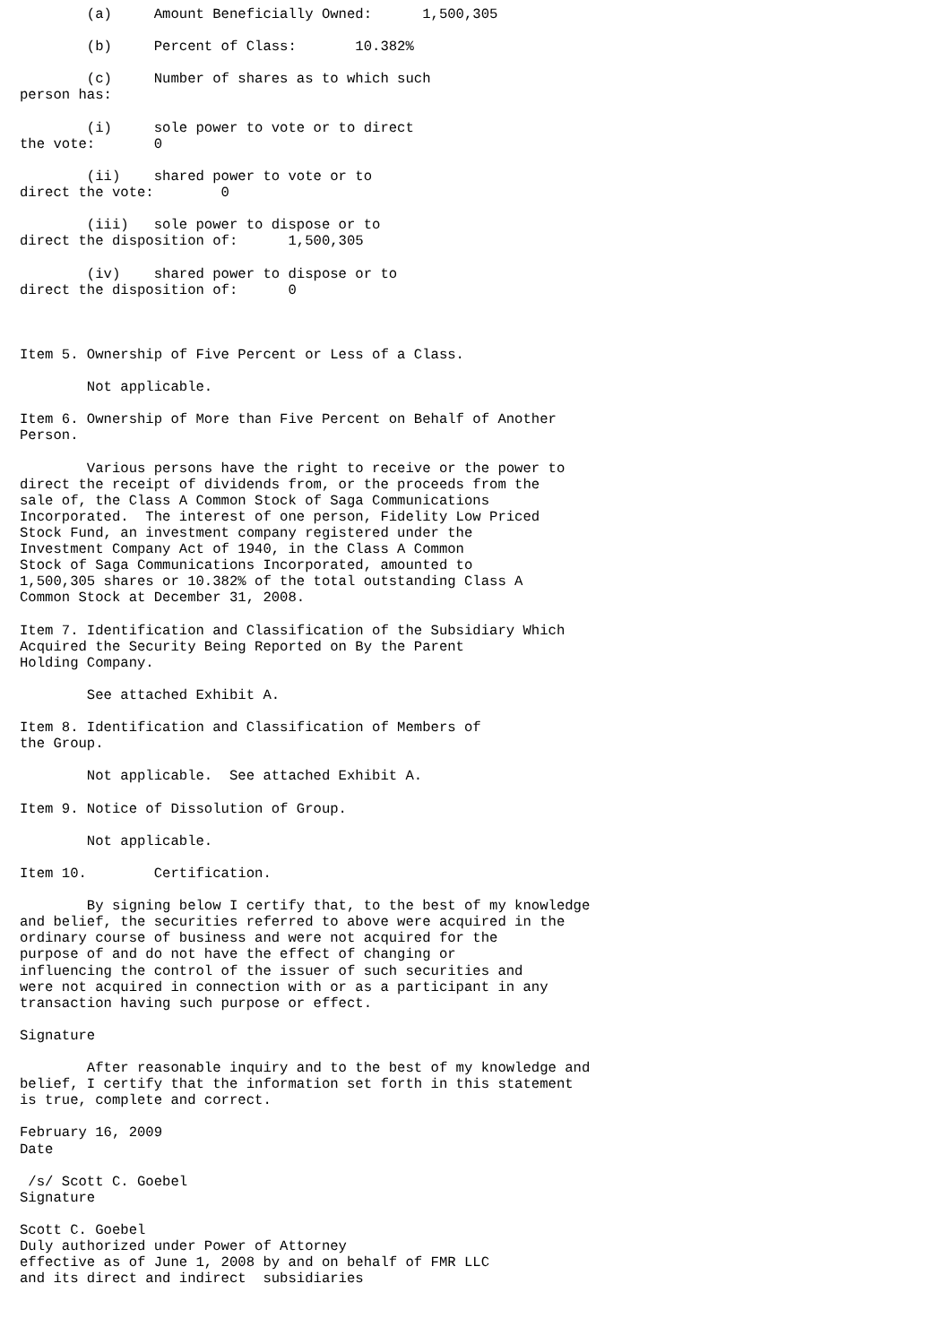(a)     Amount Beneficially Owned:      1,500,305

        (b)     Percent of Class:       10.382%

        (c)     Number of shares as to which such
person has:

        (i)     sole power to vote or to direct
the vote:       0

        (ii)    shared power to vote or to
direct the vote:        0

        (iii)   sole power to dispose or to
direct the disposition of:      1,500,305

        (iv)    shared power to dispose or to
direct the disposition of:      0



Item 5. Ownership of Five Percent or Less of a Class.

        Not applicable.

Item 6. Ownership of More than Five Percent on Behalf of Another
Person.

        Various persons have the right to receive or the power to
direct the receipt of dividends from, or the proceeds from the
sale of, the Class A Common Stock of Saga Communications
Incorporated.  The interest of one person, Fidelity Low Priced
Stock Fund, an investment company registered under the
Investment Company Act of 1940, in the Class A Common
Stock of Saga Communications Incorporated, amounted to
1,500,305 shares or 10.382% of the total outstanding Class A
Common Stock at December 31, 2008.

Item 7. Identification and Classification of the Subsidiary Which
Acquired the Security Being Reported on By the Parent
Holding Company.

        See attached Exhibit A.

Item 8. Identification and Classification of Members of
the Group.

        Not applicable.  See attached Exhibit A.

Item 9. Notice of Dissolution of Group.

        Not applicable.

Item 10.        Certification.

        By signing below I certify that, to the best of my knowledge
and belief, the securities referred to above were acquired in the
ordinary course of business and were not acquired for the
purpose of and do not have the effect of changing or
influencing the control of the issuer of such securities and
were not acquired in connection with or as a participant in any
transaction having such purpose or effect.

Signature

        After reasonable inquiry and to the best of my knowledge and
belief, I certify that the information set forth in this statement
is true, complete and correct.

February 16, 2009
Date

 /s/ Scott C. Goebel
Signature

Scott C. Goebel
Duly authorized under Power of Attorney
effective as of June 1, 2008 by and on behalf of FMR LLC
and its direct and indirect  subsidiaries